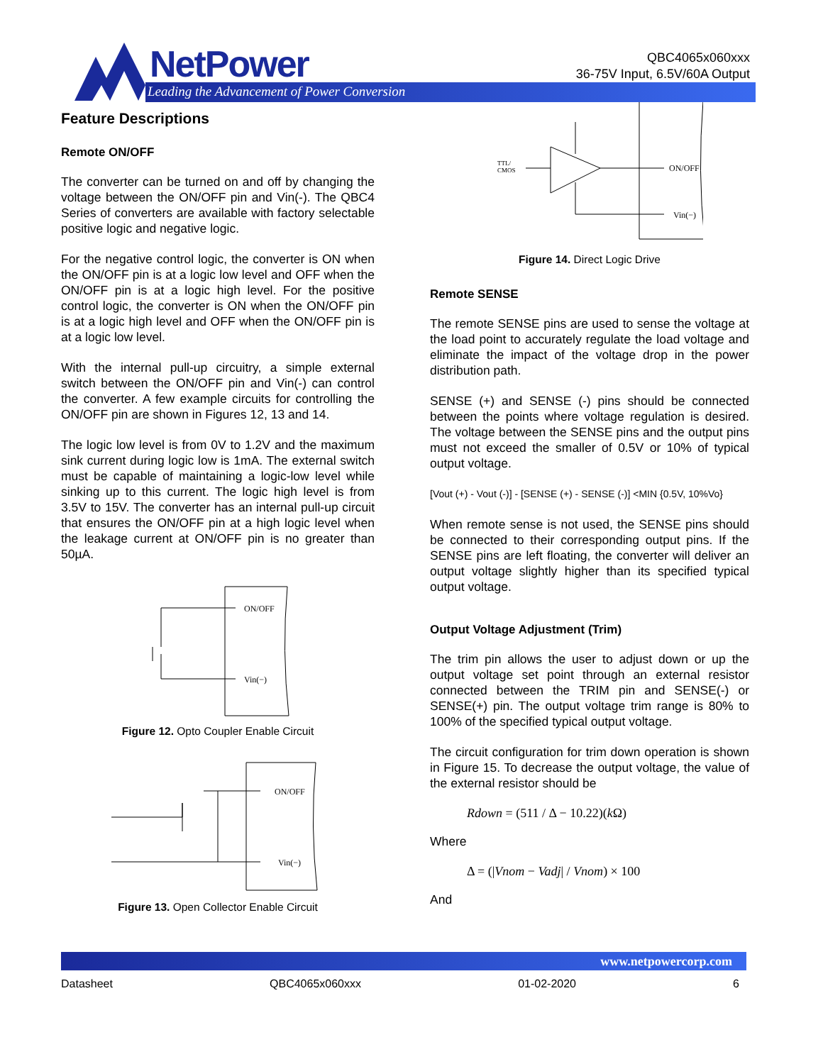NetPower
Leading the Advancement of Power Conversion
QBC4065x060xxx
36-75V Input, 6.5V/60A Output
Feature Descriptions
Remote ON/OFF
The converter can be turned on and off by changing the voltage between the ON/OFF pin and Vin(-). The QBC4 Series of converters are available with factory selectable positive logic and negative logic.
For the negative control logic, the converter is ON when the ON/OFF pin is at a logic low level and OFF when the ON/OFF pin is at a logic high level. For the positive control logic, the converter is ON when the ON/OFF pin is at a logic high level and OFF when the ON/OFF pin is at a logic low level.
With the internal pull-up circuitry, a simple external switch between the ON/OFF pin and Vin(-) can control the converter. A few example circuits for controlling the ON/OFF pin are shown in Figures 12, 13 and 14.
The logic low level is from 0V to 1.2V and the maximum sink current during logic low is 1mA. The external switch must be capable of maintaining a logic-low level while sinking up to this current. The logic high level is from 3.5V to 15V. The converter has an internal pull-up circuit that ensures the ON/OFF pin at a high logic level when the leakage current at ON/OFF pin is no greater than 50µA.
ON/OFF
Vin(−)
Figure 12. Opto Coupler Enable Circuit
ON/OFF
Vin(−)
Figure 13. Open Collector Enable Circuit
TTL/
CMOS
ON/OFF
Vin(−)
Figure 14. Direct Logic Drive
Remote SENSE
The remote SENSE pins are used to sense the voltage at the load point to accurately regulate the load voltage and eliminate the impact of the voltage drop in the power distribution path.
SENSE (+) and SENSE (-) pins should be connected between the points where voltage regulation is desired. The voltage between the SENSE pins and the output pins must not exceed the smaller of 0.5V or 10% of typical output voltage.
[Vout (+) - Vout (-)] - [SENSE (+) - SENSE (-)] <MIN {0.5V, 10%Vo}
When remote sense is not used, the SENSE pins should be connected to their corresponding output pins. If the SENSE pins are left floating, the converter will deliver an output voltage slightly higher than its specified typical output voltage.
Output Voltage Adjustment (Trim)
The trim pin allows the user to adjust down or up the output voltage set point through an external resistor connected between the TRIM pin and SENSE(-) or SENSE(+) pin. The output voltage trim range is 80% to 100% of the specified typical output voltage.
The circuit configuration for trim down operation is shown in Figure 15. To decrease the output voltage, the value of the external resistor should be
Rdown = (511 / Δ − 10.22)(k Ω)
Where
Δ = (|Vnom − Vadj| / Vnom) × 100
And
www.netpowercorp.com
Datasheet QBC4065x060xxx 01-02-2020 6